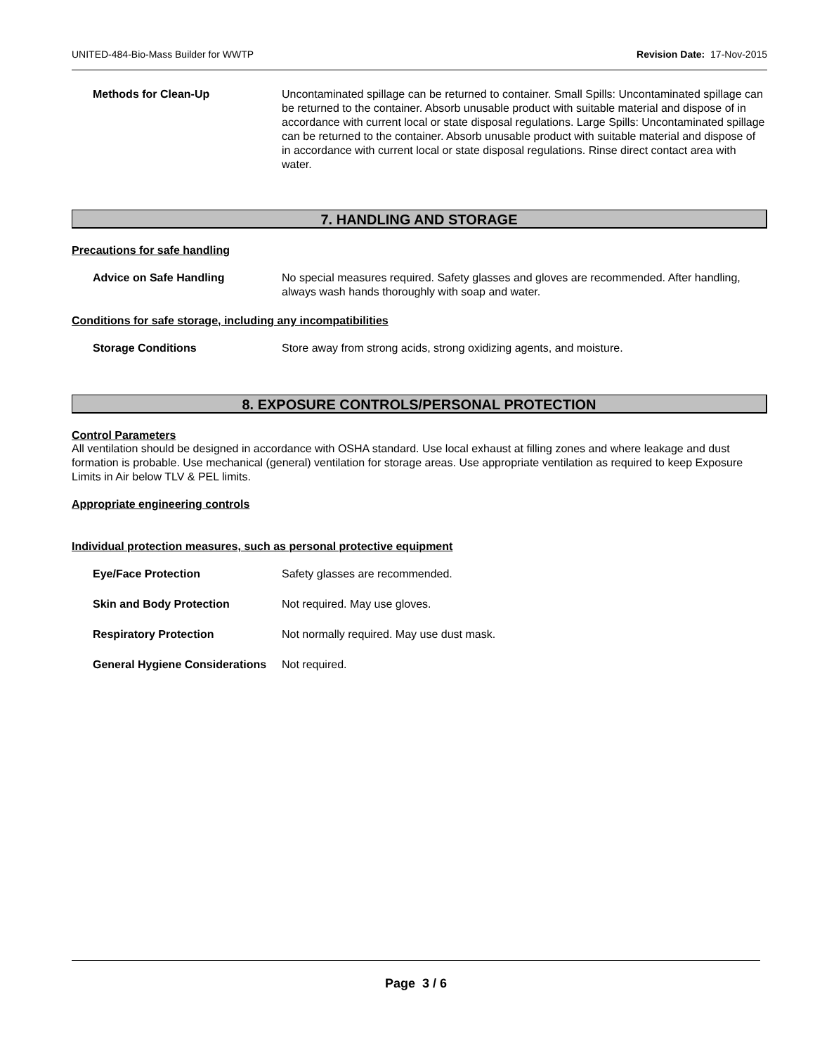UNITED-484-Bio-Mass Builder for WWTP Revision Date: 17-Nov-2015
Methods for Clean-Up Uncontaminated spillage can be returned to container. Small Spills: Uncontaminated spillage can be returned to the container. Absorb unusable product with suitable material and dispose of in accordance with current local or state disposal regulations. Large Spills: Uncontaminated spillage can be returned to the container. Absorb unusable product with suitable material and dispose of in accordance with current local or state disposal regulations. Rinse direct contact area with water.
7. HANDLING AND STORAGE
Precautions for safe handling
Advice on Safe Handling No special measures required. Safety glasses and gloves are recommended. After handling, always wash hands thoroughly with soap and water.
Conditions for safe storage, including any incompatibilities
Storage Conditions Store away from strong acids, strong oxidizing agents, and moisture.
8. EXPOSURE CONTROLS/PERSONAL PROTECTION
Control Parameters
All ventilation should be designed in accordance with OSHA standard. Use local exhaust at filling zones and where leakage and dust formation is probable. Use mechanical (general) ventilation for storage areas. Use appropriate ventilation as required to keep Exposure Limits in Air below TLV & PEL limits.
Appropriate engineering controls
Individual protection measures, such as personal protective equipment
Eye/Face Protection Safety glasses are recommended.
Skin and Body Protection Not required. May use gloves.
Respiratory Protection Not normally required. May use dust mask.
General Hygiene Considerations
Not required.
Page 3 / 6